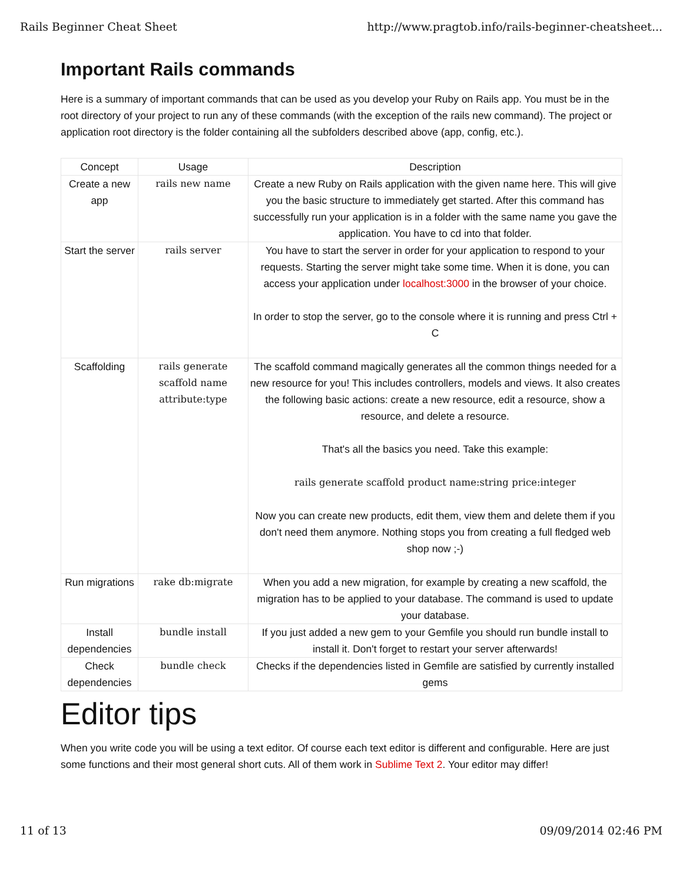Rails Beginner Cheat Sheet http://www.pragtob.info/rails-beginner-cheatsheet...
Important Rails commands
Here is a summary of important commands that can be used as you develop your Ruby on Rails app. You must be in the root directory of your project to run any of these commands (with the exception of the rails new command). The project or application root directory is the folder containing all the subfolders described above (app, config, etc.).
| Concept | Usage | Description |
| --- | --- | --- |
| Create a new app | rails new name | Create a new Ruby on Rails application with the given name here. This will give you the basic structure to immediately get started. After this command has successfully run your application is in a folder with the same name you gave the application. You have to cd into that folder. |
| Start the server | rails server | You have to start the server in order for your application to respond to your requests. Starting the server might take some time. When it is done, you can access your application under localhost:3000 in the browser of your choice. In order to stop the server, go to the console where it is running and press Ctrl + C |
| Scaffolding | rails generate scaffold name attribute:type | The scaffold command magically generates all the common things needed for a new resource for you! This includes controllers, models and views. It also creates the following basic actions: create a new resource, edit a resource, show a resource, and delete a resource. That's all the basics you need. Take this example: rails generate scaffold product name:string price:integer Now you can create new products, edit them, view them and delete them if you don't need them anymore. Nothing stops you from creating a full fledged web shop now ;-) |
| Run migrations | rake db:migrate | When you add a new migration, for example by creating a new scaffold, the migration has to be applied to your database. The command is used to update your database. |
| Install dependencies | bundle install | If you just added a new gem to your Gemfile you should run bundle install to install it. Don't forget to restart your server afterwards! |
| Check dependencies | bundle check | Checks if the dependencies listed in Gemfile are satisfied by currently installed gems |
Editor tips
When you write code you will be using a text editor. Of course each text editor is different and configurable. Here are just some functions and their most general short cuts. All of them work in Sublime Text 2. Your editor may differ!
11 of 13 09/09/2014 02:46 PM